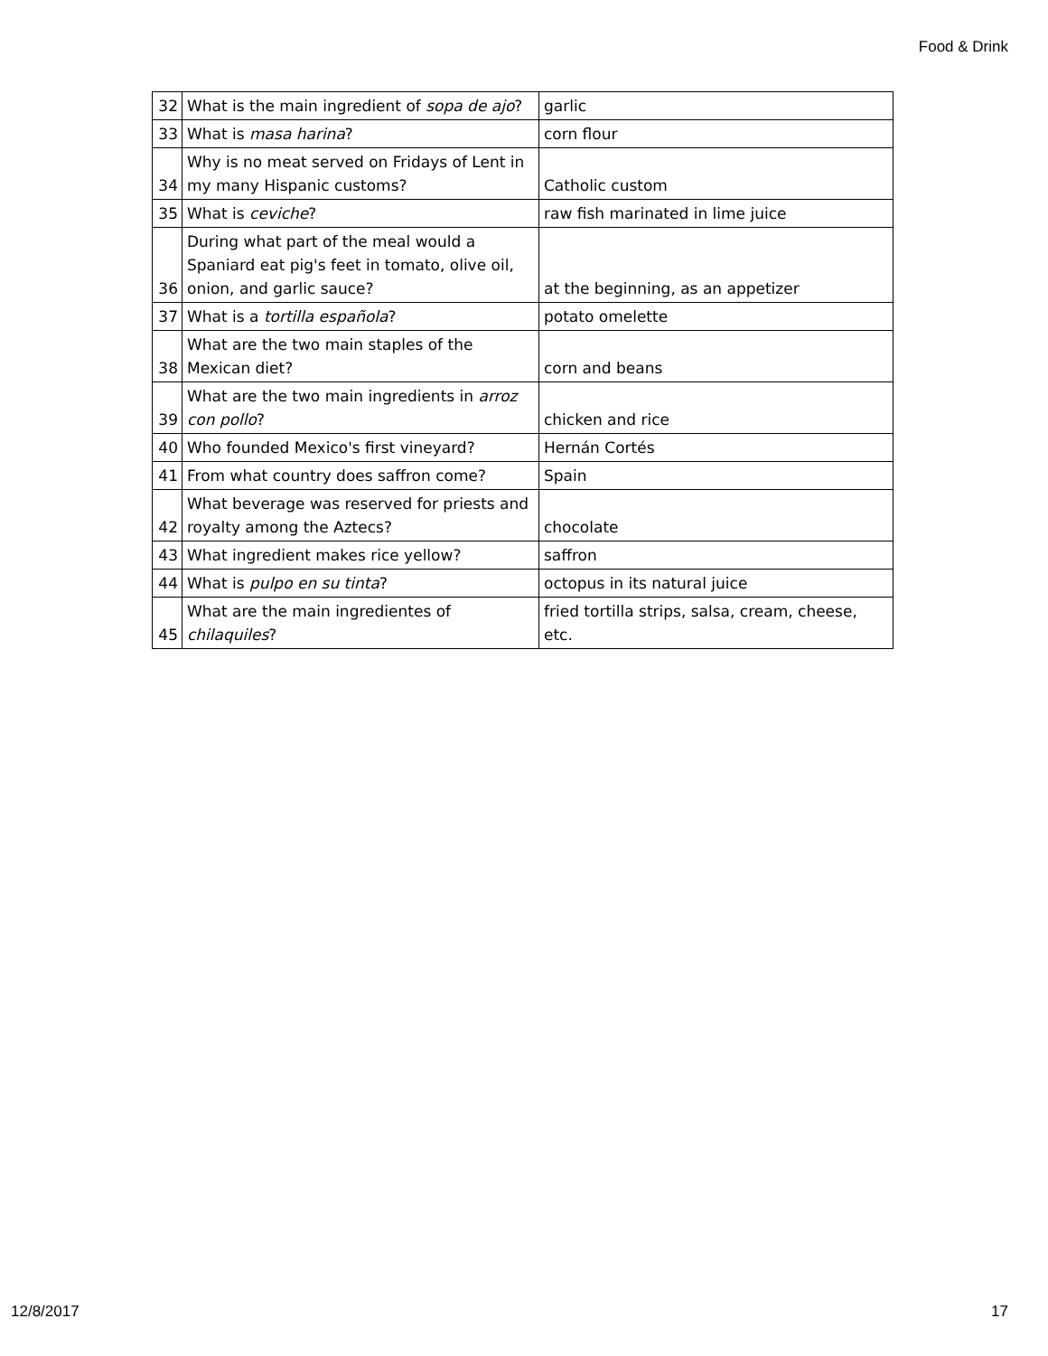Food & Drink
| 32 | What is the main ingredient of sopa de ajo ? | garlic |
| 33 | What is masa harina ? | corn flour |
| 34 | Why is no meat served on Fridays of Lent in my many Hispanic customs? | Catholic custom |
| 35 | What is ceviche ? | raw fish marinated in lime juice |
| 36 | During what part of the meal would a Spaniard eat pig's feet in tomato, olive oil, onion, and garlic sauce? | at the beginning, as an appetizer |
| 37 | What is a tortilla española ? | potato omelette |
| 38 | What are the two main staples of the Mexican diet? | corn and beans |
| 39 | What are the two main ingredients in arroz con pollo ? | chicken and rice |
| 40 | Who founded Mexico's first vineyard? | Hernán Cortés |
| 41 | From what country does saffron come? | Spain |
| 42 | What beverage was reserved for priests and royalty among the Aztecs? | chocolate |
| 43 | What ingredient makes rice yellow? | saffron |
| 44 | What is pulpo en su tinta ? | octopus in its natural juice |
| 45 | What are the main ingredientes of chilaquiles ? | fried tortilla strips, salsa, cream, cheese, etc. |
12/8/2017 17